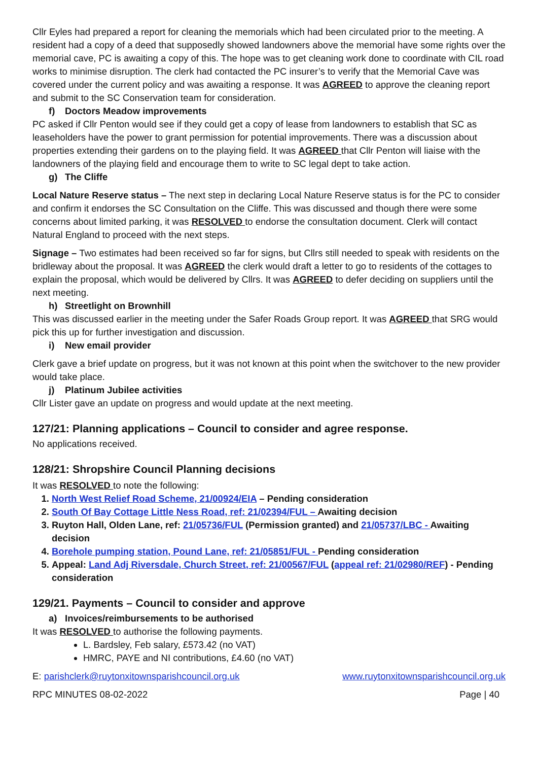Cllr Eyles had prepared a report for cleaning the memorials which had been circulated prior to the meeting. A resident had a copy of a deed that supposedly showed landowners above the memorial have some rights over the memorial cave, PC is awaiting a copy of this. The hope was to get cleaning work done to coordinate with CIL road works to minimise disruption. The clerk had contacted the PC insurer’s to verify that the Memorial Cave was covered under the current policy and was awaiting a response. It was AGREED to approve the cleaning report and submit to the SC Conservation team for consideration.
f) Doctors Meadow improvements
PC asked if Cllr Penton would see if they could get a copy of lease from landowners to establish that SC as leaseholders have the power to grant permission for potential improvements. There was a discussion about properties extending their gardens on to the playing field. It was AGREED that Cllr Penton will liaise with the landowners of the playing field and encourage them to write to SC legal dept to take action.
g) The Cliffe
Local Nature Reserve status – The next step in declaring Local Nature Reserve status is for the PC to consider and confirm it endorses the SC Consultation on the Cliffe. This was discussed and though there were some concerns about limited parking, it was RESOLVED to endorse the consultation document. Clerk will contact Natural England to proceed with the next steps.
Signage – Two estimates had been received so far for signs, but Cllrs still needed to speak with residents on the bridleway about the proposal. It was AGREED the clerk would draft a letter to go to residents of the cottages to explain the proposal, which would be delivered by Cllrs. It was AGREED to defer deciding on suppliers until the next meeting.
h) Streetlight on Brownhill
This was discussed earlier in the meeting under the Safer Roads Group report. It was AGREED that SRG would pick this up for further investigation and discussion.
i) New email provider
Clerk gave a brief update on progress, but it was not known at this point when the switchover to the new provider would take place.
j) Platinum Jubilee activities
Cllr Lister gave an update on progress and would update at the next meeting.
127/21: Planning applications – Council to consider and agree response.
No applications received.
128/21: Shropshire Council Planning decisions
It was RESOLVED to note the following:
1. North West Relief Road Scheme, 21/00924/EIA – Pending consideration
2. South Of Bay Cottage Little Ness Road, ref: 21/02394/FUL – Awaiting decision
3. Ruyton Hall, Olden Lane, ref: 21/05736/FUL (Permission granted) and 21/05737/LBC - Awaiting decision
4. Borehole pumping station, Pound Lane, ref: 21/05851/FUL - Pending consideration
5. Appeal: Land Adj Riversdale, Church Street, ref: 21/00567/FUL (appeal ref: 21/02980/REF) - Pending consideration
129/21. Payments – Council to consider and approve
a) Invoices/reimbursements to be authorised
It was RESOLVED to authorise the following payments.
L. Bardsley, Feb salary, £573.42 (no VAT)
HMRC, PAYE and NI contributions, £4.60 (no VAT)
E: parishclerk@ruytonxitownsparishcouncil.org.uk www.ruytonxitownsparishcouncil.org.uk
RPC MINUTES 08-02-2022 Page | 40